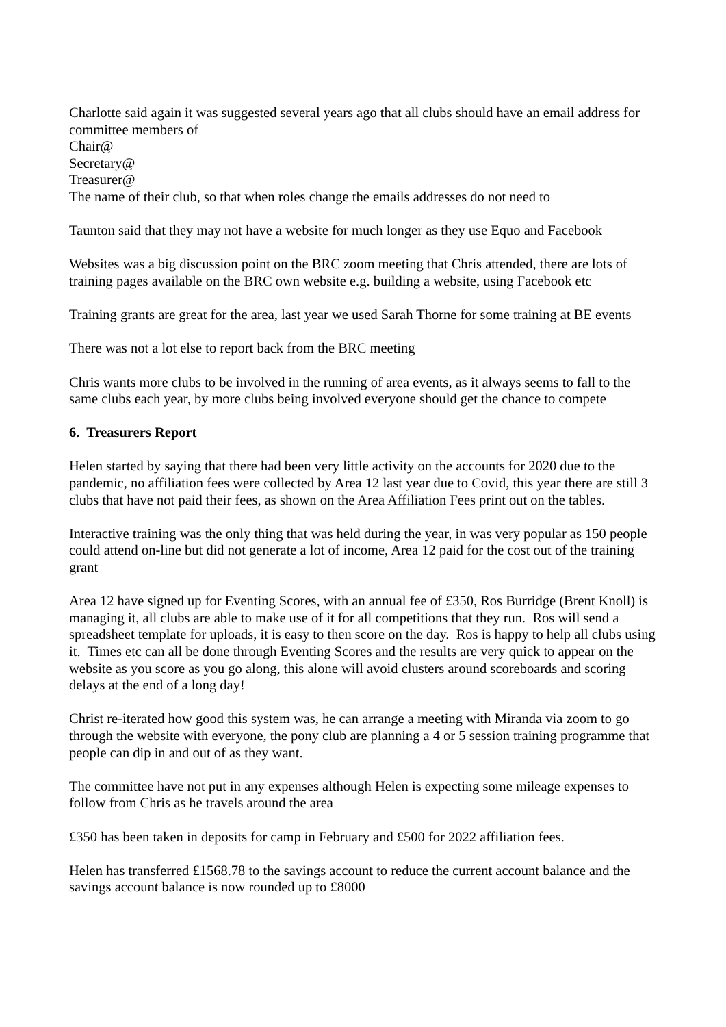Charlotte said again it was suggested several years ago that all clubs should have an email address for committee members of
Chair@
Secretary@
Treasurer@
The name of their club, so that when roles change the emails addresses do not need to
Taunton said that they may not have a website for much longer as they use Equo and Facebook
Websites was a big discussion point on the BRC zoom meeting that Chris attended, there are lots of training pages available on the BRC own website e.g. building a website, using Facebook etc
Training grants are great for the area, last year we used Sarah Thorne for some training at BE events
There was not a lot else to report back from the BRC meeting
Chris wants more clubs to be involved in the running of area events, as it always seems to fall to the same clubs each year, by more clubs being involved everyone should get the chance to compete
6. Treasurers Report
Helen started by saying that there had been very little activity on the accounts for 2020 due to the pandemic, no affiliation fees were collected by Area 12 last year due to Covid, this year there are still 3 clubs that have not paid their fees, as shown on the Area Affiliation Fees print out on the tables.
Interactive training was the only thing that was held during the year, in was very popular as 150 people could attend on-line but did not generate a lot of income, Area 12 paid for the cost out of the training grant
Area 12 have signed up for Eventing Scores, with an annual fee of £350, Ros Burridge (Brent Knoll) is managing it, all clubs are able to make use of it for all competitions that they run. Ros will send a spreadsheet template for uploads, it is easy to then score on the day. Ros is happy to help all clubs using it. Times etc can all be done through Eventing Scores and the results are very quick to appear on the website as you score as you go along, this alone will avoid clusters around scoreboards and scoring delays at the end of a long day!
Christ re-iterated how good this system was, he can arrange a meeting with Miranda via zoom to go through the website with everyone, the pony club are planning a 4 or 5 session training programme that people can dip in and out of as they want.
The committee have not put in any expenses although Helen is expecting some mileage expenses to follow from Chris as he travels around the area
£350 has been taken in deposits for camp in February and £500 for 2022 affiliation fees.
Helen has transferred £1568.78 to the savings account to reduce the current account balance and the savings account balance is now rounded up to £8000